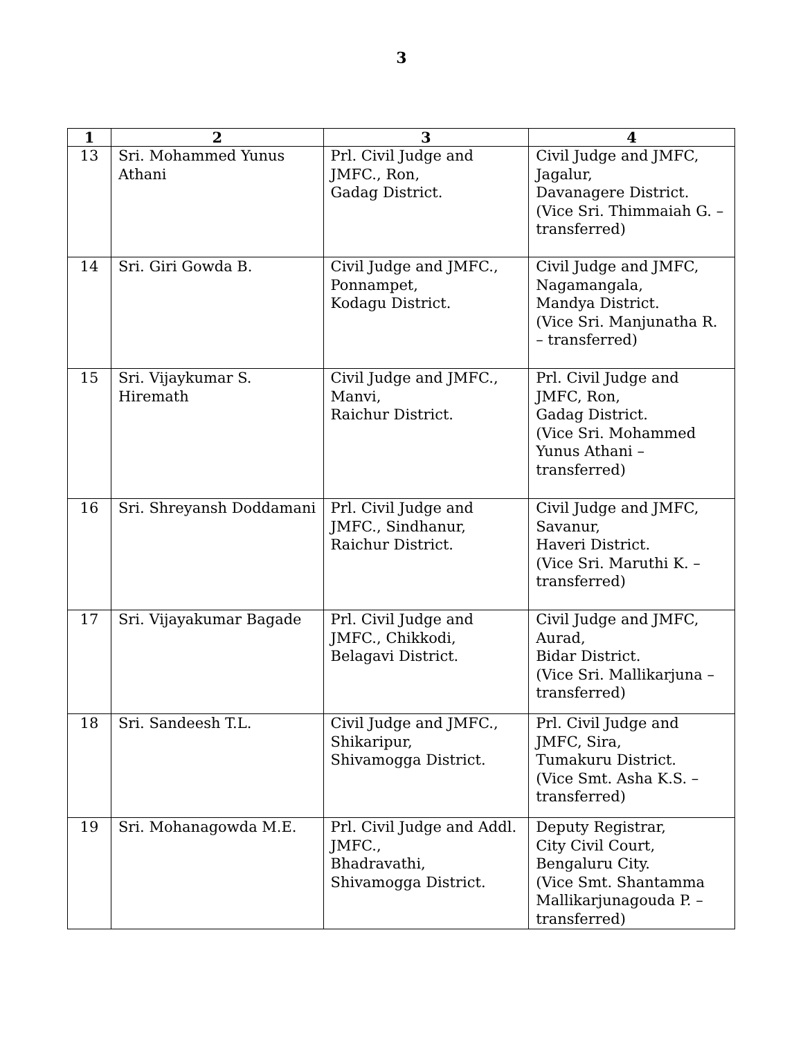3
| 1 | 2 | 3 | 4 |
| --- | --- | --- | --- |
| 13 | Sri. Mohammed Yunus Athani | Prl. Civil Judge and JMFC., Ron, Gadag District. | Civil Judge and JMFC, Jagalur, Davanagere District. (Vice Sri. Thimmaiah G. – transferred) |
| 14 | Sri. Giri Gowda B. | Civil Judge and JMFC., Ponnampet, Kodagu District. | Civil Judge and JMFC, Nagamangala, Mandya District. (Vice Sri. Manjunatha R. – transferred) |
| 15 | Sri. Vijaykumar S. Hiremath | Civil Judge and JMFC., Manvi, Raichur District. | Prl. Civil Judge and JMFC, Ron, Gadag District. (Vice Sri. Mohammed Yunus Athani – transferred) |
| 16 | Sri. Shreyansh Doddamani | Prl. Civil Judge and JMFC., Sindhanur, Raichur District. | Civil Judge and JMFC, Savanur, Haveri District. (Vice Sri. Maruthi K. – transferred) |
| 17 | Sri. Vijayakumar Bagade | Prl. Civil Judge and JMFC., Chikkodi, Belagavi District. | Civil Judge and JMFC, Aurad, Bidar District. (Vice Sri. Mallikarjuna – transferred) |
| 18 | Sri. Sandeesh T.L. | Civil Judge and JMFC., Shikaripur, Shivamogga District. | Prl. Civil Judge and JMFC, Sira, Tumakuru District. (Vice Smt. Asha K.S. – transferred) |
| 19 | Sri. Mohanagowda M.E. | Prl. Civil Judge and Addl. JMFC., Bhadravathi, Shivamogga District. | Deputy Registrar, City Civil Court, Bengaluru City. (Vice Smt. Shantamma Mallikarjunagouda P. – transferred) |